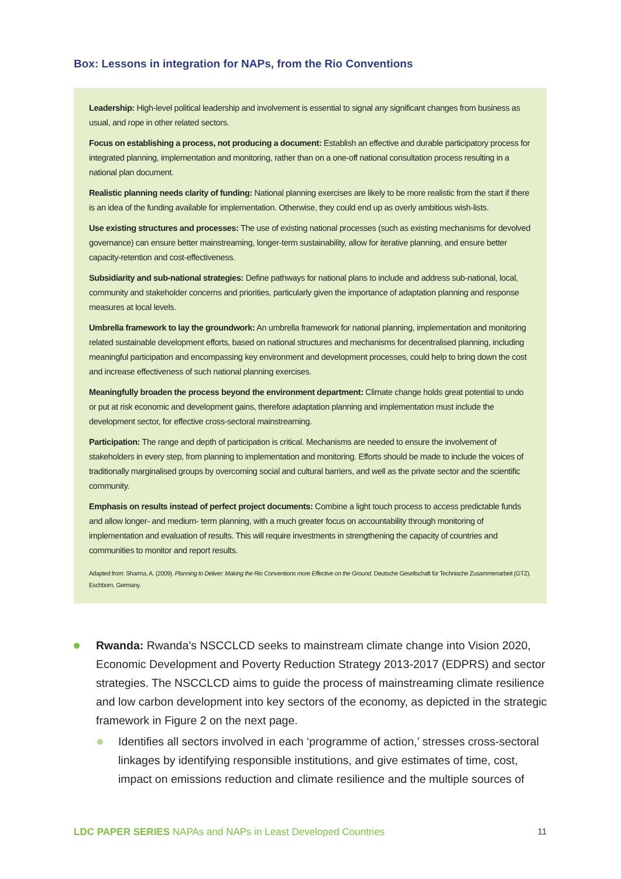Box: Lessons in integration for NAPs, from the Rio Conventions
Leadership: High-level political leadership and involvement is essential to signal any significant changes from business as usual, and rope in other related sectors.
Focus on establishing a process, not producing a document: Establish an effective and durable participatory process for integrated planning, implementation and monitoring, rather than on a one-off national consultation process resulting in a national plan document.
Realistic planning needs clarity of funding: National planning exercises are likely to be more realistic from the start if there is an idea of the funding available for implementation. Otherwise, they could end up as overly ambitious wish-lists.
Use existing structures and processes: The use of existing national processes (such as existing mechanisms for devolved governance) can ensure better mainstreaming, longer-term sustainability, allow for iterative planning, and ensure better capacity-retention and cost-effectiveness.
Subsidiarity and sub-national strategies: Define pathways for national plans to include and address sub-national, local, community and stakeholder concerns and priorities, particularly given the importance of adaptation planning and response measures at local levels.
Umbrella framework to lay the groundwork: An umbrella framework for national planning, implementation and monitoring related sustainable development efforts, based on national structures and mechanisms for decentralised planning, including meaningful participation and encompassing key environment and development processes, could help to bring down the cost and increase effectiveness of such national planning exercises.
Meaningfully broaden the process beyond the environment department: Climate change holds great potential to undo or put at risk economic and development gains, therefore adaptation planning and implementation must include the development sector, for effective cross-sectoral mainstreaming.
Participation: The range and depth of participation is critical. Mechanisms are needed to ensure the involvement of stakeholders in every step, from planning to implementation and monitoring. Efforts should be made to include the voices of traditionally marginalised groups by overcoming social and cultural barriers, and well as the private sector and the scientific community.
Emphasis on results instead of perfect project documents: Combine a light touch process to access predictable funds and allow longer- and medium- term planning, with a much greater focus on accountability through monitoring of implementation and evaluation of results. This will require investments in strengthening the capacity of countries and communities to monitor and report results.
Adapted from: Sharma, A. (2009). Planning to Deliver: Making the Rio Conventions more Effective on the Ground. Deutsche Gesellschaft für Technische Zusammenarbeit (GTZ). Eschborn, Germany.
Rwanda: Rwanda’s NSCCLCD seeks to mainstream climate change into Vision 2020, Economic Development and Poverty Reduction Strategy 2013-2017 (EDPRS) and sector strategies. The NSCCLCD aims to guide the process of mainstreaming climate resilience and low carbon development into key sectors of the economy, as depicted in the strategic framework in Figure 2 on the next page.
Identifies all sectors involved in each ‘programme of action,’ stresses cross-sectoral linkages by identifying responsible institutions, and give estimates of time, cost, impact on emissions reduction and climate resilience and the multiple sources of
LDC PAPER SERIES NAPAs and NAPs in Least Developed Countries 11